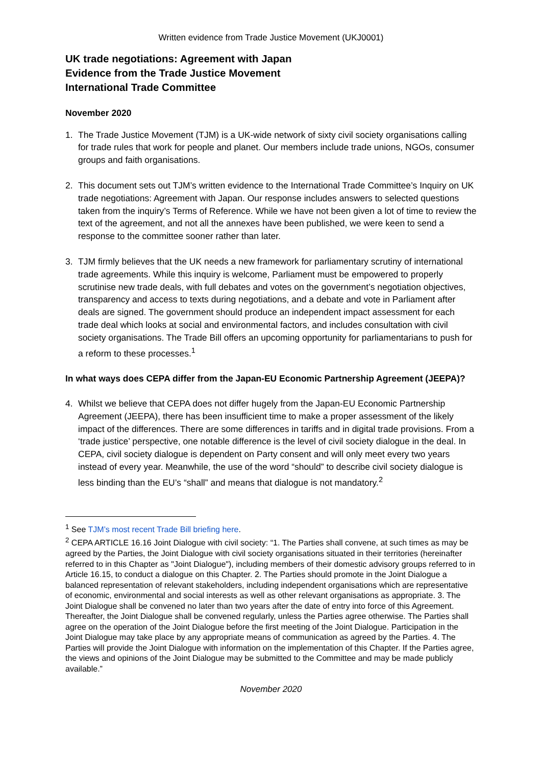Written evidence from Trade Justice Movement (UKJ0001)
UK trade negotiations: Agreement with Japan
Evidence from the Trade Justice Movement
International Trade Committee
November 2020
1. The Trade Justice Movement (TJM) is a UK-wide network of sixty civil society organisations calling for trade rules that work for people and planet. Our members include trade unions, NGOs, consumer groups and faith organisations.
2. This document sets out TJM’s written evidence to the International Trade Committee’s Inquiry on UK trade negotiations: Agreement with Japan. Our response includes answers to selected questions taken from the inquiry’s Terms of Reference. While we have not been given a lot of time to review the text of the agreement, and not all the annexes have been published, we were keen to send a response to the committee sooner rather than later.
3. TJM firmly believes that the UK needs a new framework for parliamentary scrutiny of international trade agreements. While this inquiry is welcome, Parliament must be empowered to properly scrutinise new trade deals, with full debates and votes on the government’s negotiation objectives, transparency and access to texts during negotiations, and a debate and vote in Parliament after deals are signed. The government should produce an independent impact assessment for each trade deal which looks at social and environmental factors, and includes consultation with civil society organisations. The Trade Bill offers an upcoming opportunity for parliamentarians to push for a reform to these processes.<sup>1</sup>
In what ways does CEPA differ from the Japan-EU Economic Partnership Agreement (JEEPA)?
4. Whilst we believe that CEPA does not differ hugely from the Japan-EU Economic Partnership Agreement (JEEPA), there has been insufficient time to make a proper assessment of the likely impact of the differences. There are some differences in tariffs and in digital trade provisions. From a ‘trade justice’ perspective, one notable difference is the level of civil society dialogue in the deal. In CEPA, civil society dialogue is dependent on Party consent and will only meet every two years instead of every year. Meanwhile, the use of the word “should” to describe civil society dialogue is less binding than the EU’s “shall” and means that dialogue is not mandatory.<sup>2</sup>
<sup>1</sup> See TJM’s most recent Trade Bill briefing here.
<sup>2</sup> CEPA ARTICLE 16.16 Joint Dialogue with civil society: “1. The Parties shall convene, at such times as may be agreed by the Parties, the Joint Dialogue with civil society organisations situated in their territories (hereinafter referred to in this Chapter as "Joint Dialogue"), including members of their domestic advisory groups referred to in Article 16.15, to conduct a dialogue on this Chapter. 2. The Parties should promote in the Joint Dialogue a balanced representation of relevant stakeholders, including independent organisations which are representative of economic, environmental and social interests as well as other relevant organisations as appropriate. 3. The Joint Dialogue shall be convened no later than two years after the date of entry into force of this Agreement. Thereafter, the Joint Dialogue shall be convened regularly, unless the Parties agree otherwise. The Parties shall agree on the operation of the Joint Dialogue before the first meeting of the Joint Dialogue. Participation in the Joint Dialogue may take place by any appropriate means of communication as agreed by the Parties. 4. The Parties will provide the Joint Dialogue with information on the implementation of this Chapter. If the Parties agree, the views and opinions of the Joint Dialogue may be submitted to the Committee and may be made publicly available.”
November 2020